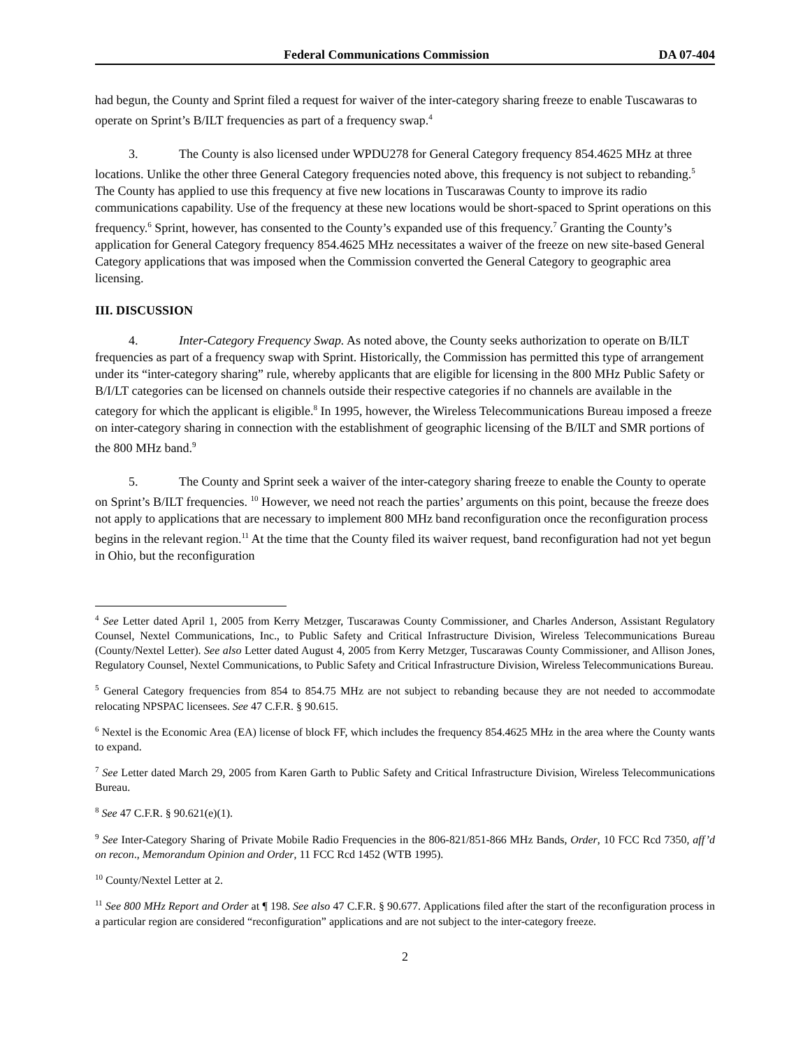Federal Communications Commission DA 07-404
had begun, the County and Sprint filed a request for waiver of the inter-category sharing freeze to enable Tuscawaras to operate on Sprint’s B/ILT frequencies as part of a frequency swap.<sup>4</sup>
3. The County is also licensed under WPDU278 for General Category frequency 854.4625 MHz at three locations. Unlike the other three General Category frequencies noted above, this frequency is not subject to rebanding.<sup>5</sup> The County has applied to use this frequency at five new locations in Tuscarawas County to improve its radio communications capability. Use of the frequency at these new locations would be short-spaced to Sprint operations on this frequency.<sup>6</sup> Sprint, however, has consented to the County’s expanded use of this frequency.<sup>7</sup> Granting the County’s application for General Category frequency 854.4625 MHz necessitates a waiver of the freeze on new site-based General Category applications that was imposed when the Commission converted the General Category to geographic area licensing.
III. DISCUSSION
4. Inter-Category Frequency Swap. As noted above, the County seeks authorization to operate on B/ILT frequencies as part of a frequency swap with Sprint. Historically, the Commission has permitted this type of arrangement under its “inter-category sharing” rule, whereby applicants that are eligible for licensing in the 800 MHz Public Safety or B/I/LT categories can be licensed on channels outside their respective categories if no channels are available in the category for which the applicant is eligible.<sup>8</sup> In 1995, however, the Wireless Telecommunications Bureau imposed a freeze on inter-category sharing in connection with the establishment of geographic licensing of the B/ILT and SMR portions of the 800 MHz band.<sup>9</sup>
5. The County and Sprint seek a waiver of the inter-category sharing freeze to enable the County to operate on Sprint’s B/ILT frequencies. <sup>10</sup> However, we need not reach the parties’ arguments on this point, because the freeze does not apply to applications that are necessary to implement 800 MHz band reconfiguration once the reconfiguration process begins in the relevant region.<sup>11</sup> At the time that the County filed its waiver request, band reconfiguration had not yet begun in Ohio, but the reconfiguration
<sup>4</sup> See Letter dated April 1, 2005 from Kerry Metzger, Tuscarawas County Commissioner, and Charles Anderson, Assistant Regulatory Counsel, Nextel Communications, Inc., to Public Safety and Critical Infrastructure Division, Wireless Telecommunications Bureau (County/Nextel Letter). See also Letter dated August 4, 2005 from Kerry Metzger, Tuscarawas County Commissioner, and Allison Jones, Regulatory Counsel, Nextel Communications, to Public Safety and Critical Infrastructure Division, Wireless Telecommunications Bureau.
<sup>5</sup> General Category frequencies from 854 to 854.75 MHz are not subject to rebanding because they are not needed to accommodate relocating NPSPAC licensees. See 47 C.F.R. § 90.615.
<sup>6</sup> Nextel is the Economic Area (EA) license of block FF, which includes the frequency 854.4625 MHz in the area where the County wants to expand.
<sup>7</sup> See Letter dated March 29, 2005 from Karen Garth to Public Safety and Critical Infrastructure Division, Wireless Telecommunications Bureau.
<sup>8</sup> See 47 C.F.R. § 90.621(e)(1).
<sup>9</sup> See Inter-Category Sharing of Private Mobile Radio Frequencies in the 806-821/851-866 MHz Bands, Order, 10 FCC Rcd 7350, aff’d on recon., Memorandum Opinion and Order, 11 FCC Rcd 1452 (WTB 1995).
<sup>10</sup> County/Nextel Letter at 2.
<sup>11</sup> See 800 MHz Report and Order at ¶ 198. See also 47 C.F.R. § 90.677. Applications filed after the start of the reconfiguration process in a particular region are considered “reconfiguration” applications and are not subject to the inter-category freeze.
2